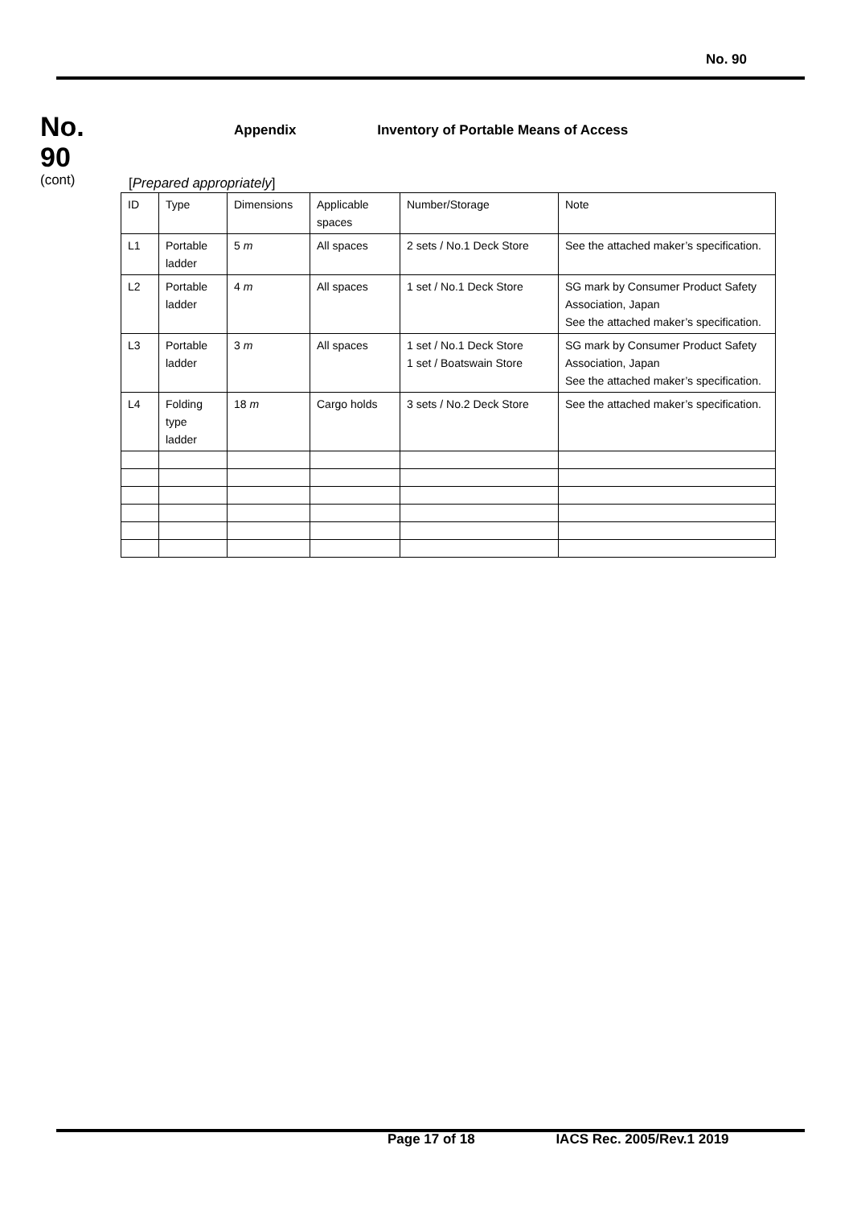No. 90
No.
90
(cont)
Appendix Inventory of Portable Means of Access
[Prepared appropriately]
| ID | Type | Dimensions | Applicable spaces | Number/Storage | Note |
| L1 | Portable ladder | 5 m | All spaces | 2 sets / No.1 Deck Store | See the attached maker’s specification. |
| L2 | Portable ladder | 4 m | All spaces | 1 set / No.1 Deck Store | SG mark by Consumer Product Safety Association, Japan See the attached maker’s specification. |
| L3 | Portable ladder | 3 m | All spaces | 1 set / No.1 Deck Store 1 set / Boatswain Store | SG mark by Consumer Product Safety Association, Japan See the attached maker’s specification. |
| L4 | Folding type ladder | 18 m | Cargo holds | 3 sets / No.2 Deck Store | See the attached maker’s specification. |
Page 17 of 18 IACS Rec. 2005/Rev.1 2019